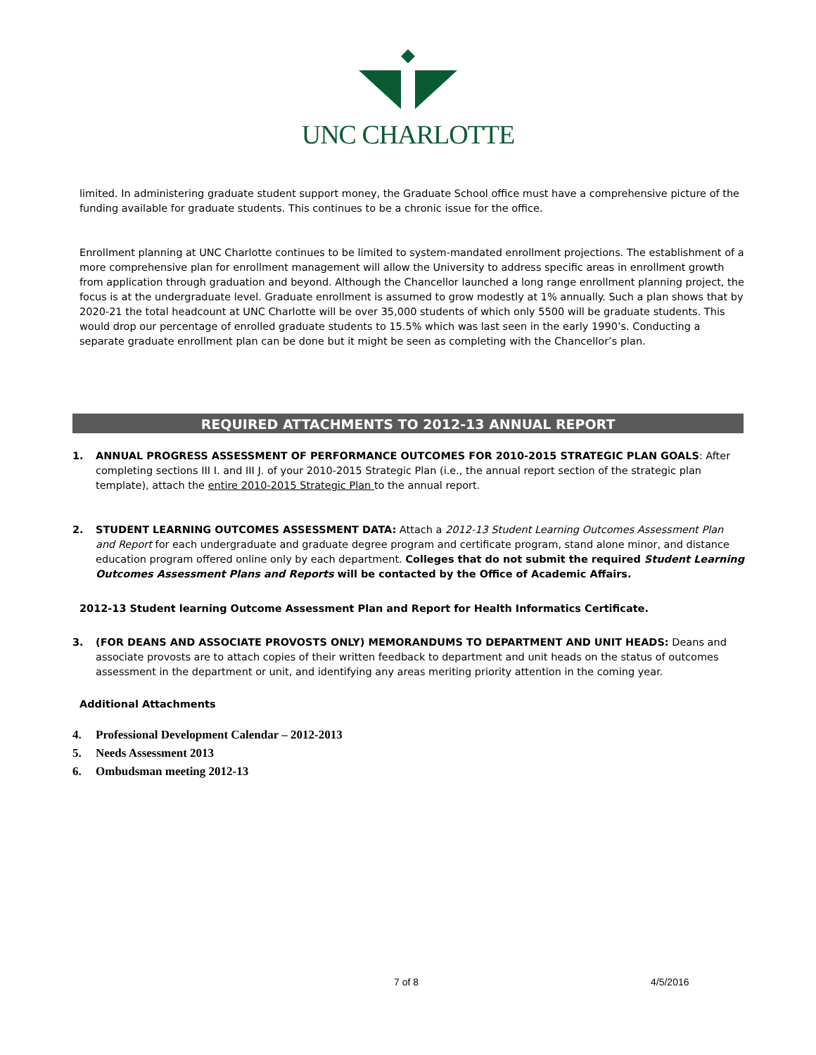UNC CHARLOTTE
limited. In administering graduate student support money, the Graduate School office must have a comprehensive picture of the funding available for graduate students. This continues to be a chronic issue for the office.
Enrollment planning at UNC Charlotte continues to be limited to system-mandated enrollment projections. The establishment of a more comprehensive plan for enrollment management will allow the University to address specific areas in enrollment growth from application through graduation and beyond. Although the Chancellor launched a long range enrollment planning project, the focus is at the undergraduate level. Graduate enrollment is assumed to grow modestly at 1% annually. Such a plan shows that by 2020-21 the total headcount at UNC Charlotte will be over 35,000 students of which only 5500 will be graduate students. This would drop our percentage of enrolled graduate students to 15.5% which was last seen in the early 1990’s. Conducting a separate graduate enrollment plan can be done but it might be seen as completing with the Chancellor’s plan.
REQUIRED ATTACHMENTS TO 2012-13 ANNUAL REPORT
1. ANNUAL PROGRESS ASSESSMENT OF PERFORMANCE OUTCOMES FOR 2010-2015 STRATEGIC PLAN GOALS: After completing sections III I. and III J. of your 2010-2015 Strategic Plan (i.e., the annual report section of the strategic plan template), attach the entire 2010-2015 Strategic Plan to the annual report.
2. STUDENT LEARNING OUTCOMES ASSESSMENT DATA: Attach a 2012-13 Student Learning Outcomes Assessment Plan and Report for each undergraduate and graduate degree program and certificate program, stand alone minor, and distance education program offered online only by each department. Colleges that do not submit the required Student Learning Outcomes Assessment Plans and Reports will be contacted by the Office of Academic Affairs.
2012-13 Student learning Outcome Assessment Plan and Report for Health Informatics Certificate.
3. (FOR DEANS AND ASSOCIATE PROVOSTS ONLY) MEMORANDUMS TO DEPARTMENT AND UNIT HEADS: Deans and associate provosts are to attach copies of their written feedback to department and unit heads on the status of outcomes assessment in the department or unit, and identifying any areas meriting priority attention in the coming year.
Additional Attachments
4. Professional Development Calendar – 2012-2013
5. Needs Assessment 2013
6. Ombudsman meeting 2012-13
7 of 8 4/5/2016